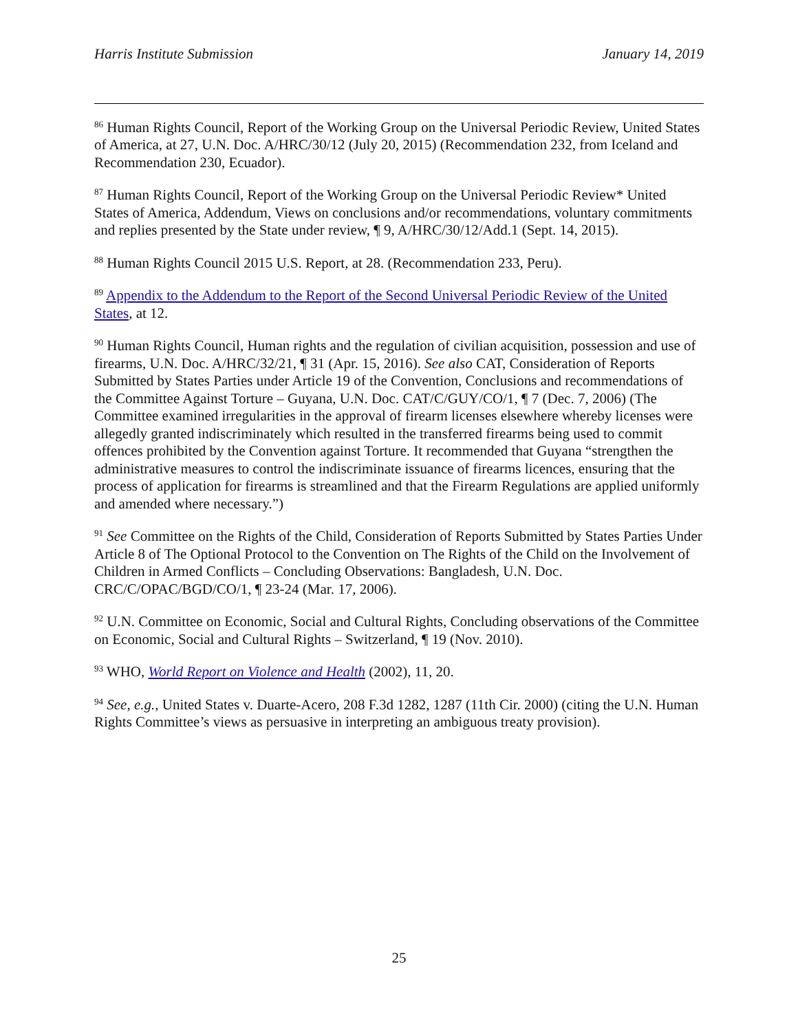Harris Institute Submission January 14, 2019
<sup>86</sup> Human Rights Council, Report of the Working Group on the Universal Periodic Review, United States of America, at 27, U.N. Doc. A/HRC/30/12 (July 20, 2015) (Recommendation 232, from Iceland and Recommendation 230, Ecuador).
<sup>87</sup> Human Rights Council, Report of the Working Group on the Universal Periodic Review* United States of America, Addendum, Views on conclusions and/or recommendations, voluntary commitments and replies presented by the State under review, ¶ 9, A/HRC/30/12/Add.1 (Sept. 14, 2015).
<sup>88</sup> Human Rights Council 2015 U.S. Report, at 28. (Recommendation 233, Peru).
<sup>89</sup> Appendix to the Addendum to the Report of the Second Universal Periodic Review of the United States, at 12.
<sup>90</sup> Human Rights Council, Human rights and the regulation of civilian acquisition, possession and use of firearms, U.N. Doc. A/HRC/32/21, ¶ 31 (Apr. 15, 2016). See also CAT, Consideration of Reports Submitted by States Parties under Article 19 of the Convention, Conclusions and recommendations of the Committee Against Torture – Guyana, U.N. Doc. CAT/C/GUY/CO/1, ¶ 7 (Dec. 7, 2006) (The Committee examined irregularities in the approval of firearm licenses elsewhere whereby licenses were allegedly granted indiscriminately which resulted in the transferred firearms being used to commit offences prohibited by the Convention against Torture. It recommended that Guyana “strengthen the administrative measures to control the indiscriminate issuance of firearms licences, ensuring that the process of application for firearms is streamlined and that the Firearm Regulations are applied uniformly and amended where necessary.”)
<sup>91</sup> See Committee on the Rights of the Child, Consideration of Reports Submitted by States Parties Under Article 8 of The Optional Protocol to the Convention on The Rights of the Child on the Involvement of Children in Armed Conflicts – Concluding Observations: Bangladesh, U.N. Doc. CRC/C/OPAC/BGD/CO/1, ¶ 23-24 (Mar. 17, 2006).
<sup>92</sup> U.N. Committee on Economic, Social and Cultural Rights, Concluding observations of the Committee on Economic, Social and Cultural Rights – Switzerland, ¶ 19 (Nov. 2010).
<sup>93</sup> WHO, World Report on Violence and Health (2002), 11, 20.
<sup>94</sup> See, e.g., United States v. Duarte-Acero, 208 F.3d 1282, 1287 (11th Cir. 2000) (citing the U.N. Human Rights Committee’s views as persuasive in interpreting an ambiguous treaty provision).
25